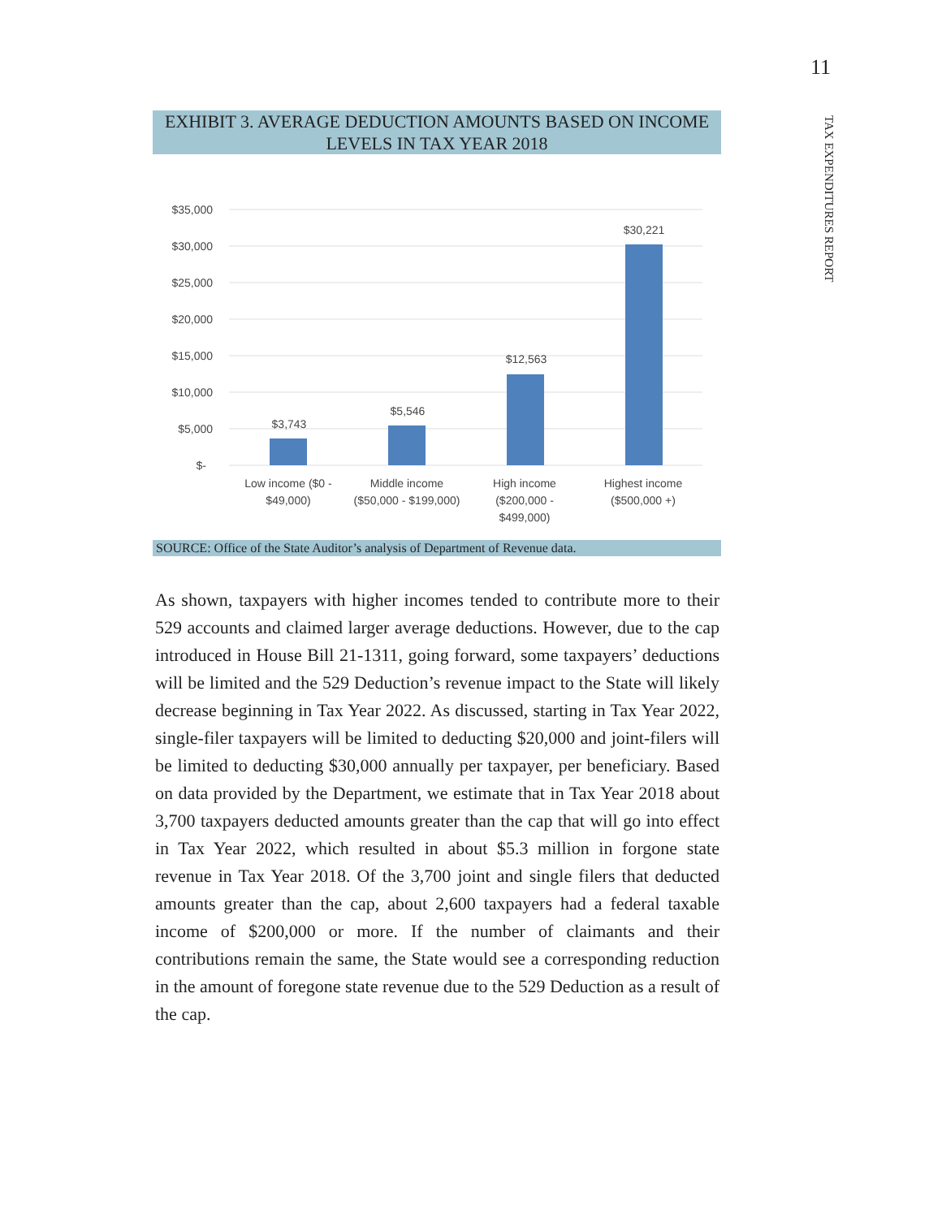11
TAX EXPENDITURES REPORT
EXHIBIT 3. AVERAGE DEDUCTION AMOUNTS BASED ON INCOME LEVELS IN TAX YEAR 2018
$35,000
$30,000
$25,000
$20,000
$15,000
$10,000
$5,000
$-
$3,743
$5,546
$12,563
$30,221
Low income ($0 -
$49,000)
Middle income
($50,000 - $199,000)
High income
($200,000 -
$499,000)
Highest income
($500,000 +)
SOURCE: Office of the State Auditor’s analysis of Department of Revenue data.
As shown, taxpayers with higher incomes tended to contribute more to their 529 accounts and claimed larger average deductions. However, due to the cap introduced in House Bill 21-1311, going forward, some taxpayers’ deductions will be limited and the 529 Deduction’s revenue impact to the State will likely decrease beginning in Tax Year 2022. As discussed, starting in Tax Year 2022, single-filer taxpayers will be limited to deducting $20,000 and joint-filers will be limited to deducting $30,000 annually per taxpayer, per beneficiary. Based on data provided by the Department, we estimate that in Tax Year 2018 about 3,700 taxpayers deducted amounts greater than the cap that will go into effect in Tax Year 2022, which resulted in about $5.3 million in forgone state revenue in Tax Year 2018. Of the 3,700 joint and single filers that deducted amounts greater than the cap, about 2,600 taxpayers had a federal taxable income of $200,000 or more. If the number of claimants and their contributions remain the same, the State would see a corresponding reduction in the amount of foregone state revenue due to the 529 Deduction as a result of the cap.